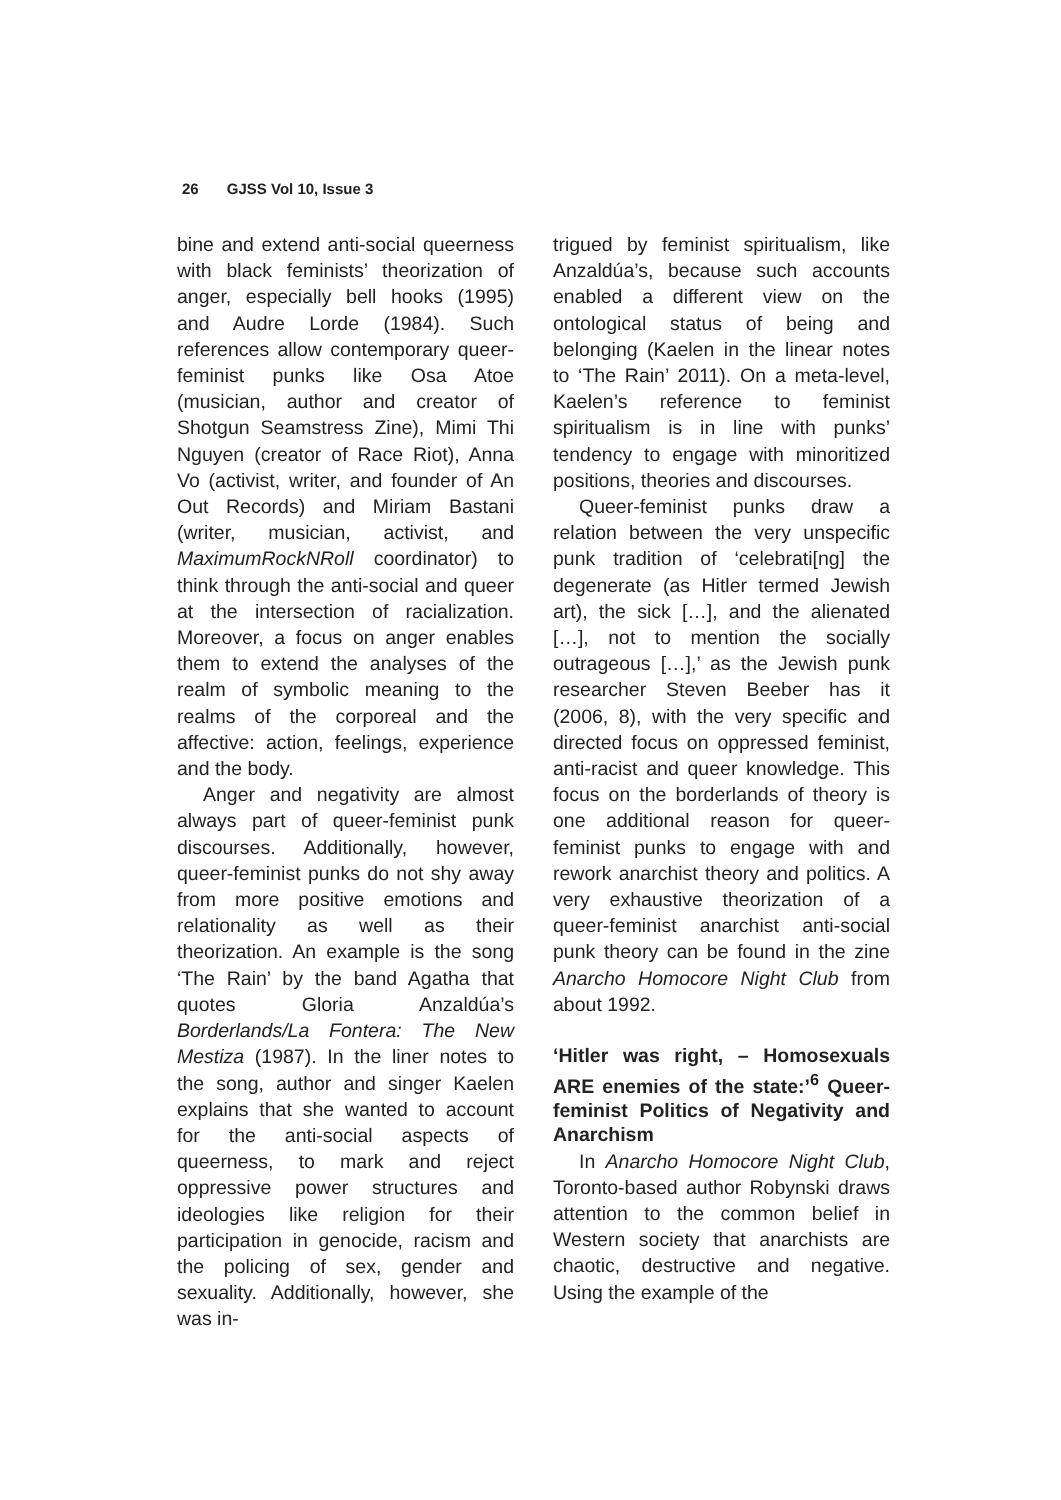26 GJSS Vol 10, Issue 3
bine and extend anti-social queerness with black feminists’ theorization of anger, especially bell hooks (1995) and Audre Lorde (1984). Such references allow contemporary queer-feminist punks like Osa Atoe (musician, author and creator of Shotgun Seamstress Zine), Mimi Thi Nguyen (creator of Race Riot), Anna Vo (activist, writer, and founder of An Out Records) and Miriam Bastani (writer, musician, activist, and MaximumRockNRoll coordinator) to think through the anti-social and queer at the intersection of racialization. Moreover, a focus on anger enables them to extend the analyses of the realm of symbolic meaning to the realms of the corporeal and the affective: action, feelings, experience and the body.
Anger and negativity are almost always part of queer-feminist punk discourses. Additionally, however, queer-feminist punks do not shy away from more positive emotions and relationality as well as their theorization. An example is the song ‘The Rain’ by the band Agatha that quotes Gloria Anzaldúa’s Borderlands/La Fontera: The New Mestiza (1987). In the liner notes to the song, author and singer Kaelen explains that she wanted to account for the anti-social aspects of queerness, to mark and reject oppressive power structures and ideologies like religion for their participation in genocide, racism and the policing of sex, gender and sexuality. Additionally, however, she was in-
trigued by feminist spiritualism, like Anzaldúa’s, because such accounts enabled a different view on the ontological status of being and belonging (Kaelen in the linear notes to ‘The Rain’ 2011). On a meta-level, Kaelen’s reference to feminist spiritualism is in line with punks’ tendency to engage with minoritized positions, theories and discourses.
Queer-feminist punks draw a relation between the very unspecific punk tradition of ‘celebrati[ng] the degenerate (as Hitler termed Jewish art), the sick […], and the alienated […], not to mention the socially outrageous […],’ as the Jewish punk researcher Steven Beeber has it (2006, 8), with the very specific and directed focus on oppressed feminist, anti-racist and queer knowledge. This focus on the borderlands of theory is one additional reason for queer-feminist punks to engage with and rework anarchist theory and politics. A very exhaustive theorization of a queer-feminist anarchist anti-social punk theory can be found in the zine Anarcho Homocore Night Club from about 1992.
‘Hitler was right, – Homosexuals ARE enemies of the state:’<sup>6</sup> Queer-feminist Politics of Negativity and Anarchism
In Anarcho Homocore Night Club, Toronto-based author Robynski draws attention to the common belief in Western society that anarchists are chaotic, destructive and negative. Using the example of the